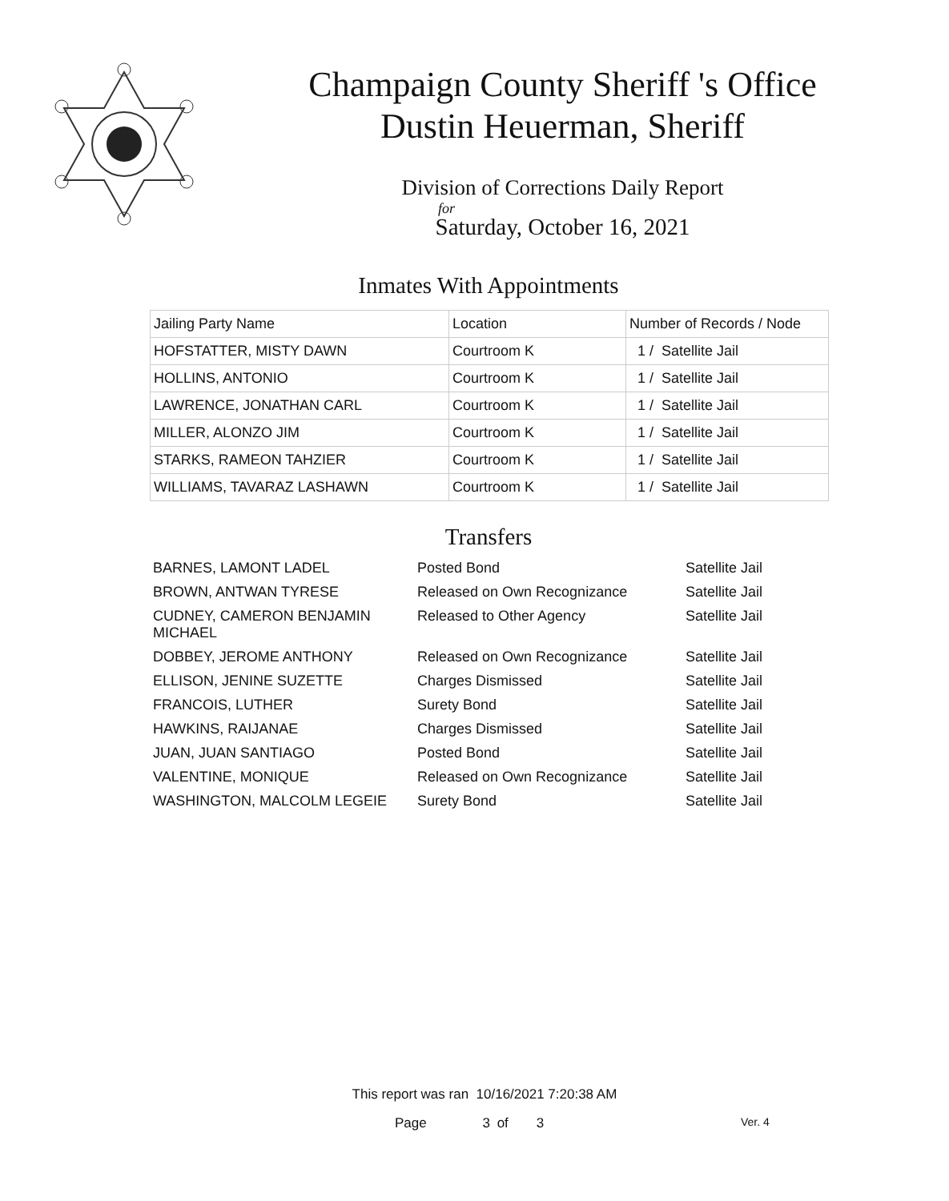Champaign County Sheriff 's Office
Dustin Heuerman, Sheriff
Division of Corrections Daily Report
for
Saturday, October 16, 2021
Inmates With Appointments
| Jailing Party Name | Location | Number of Records / Node |
| --- | --- | --- |
| HOFSTATTER, MISTY DAWN | Courtroom K | 1 / Satellite Jail |
| HOLLINS, ANTONIO | Courtroom K | 1 / Satellite Jail |
| LAWRENCE, JONATHAN CARL | Courtroom K | 1 / Satellite Jail |
| MILLER, ALONZO JIM | Courtroom K | 1 / Satellite Jail |
| STARKS, RAMEON TAHZIER | Courtroom K | 1 / Satellite Jail |
| WILLIAMS, TAVARAZ LASHAWN | Courtroom K | 1 / Satellite Jail |
Transfers
| BARNES, LAMONT LADEL | Posted Bond | Satellite Jail |
| BROWN, ANTWAN TYRESE | Released on Own Recognizance | Satellite Jail |
| CUDNEY, CAMERON BENJAMIN MICHAEL | Released to Other Agency | Satellite Jail |
| DOBBEY, JEROME ANTHONY | Released on Own Recognizance | Satellite Jail |
| ELLISON, JENINE SUZETTE | Charges Dismissed | Satellite Jail |
| FRANCOIS, LUTHER | Surety Bond | Satellite Jail |
| HAWKINS, RAIJANAE | Charges Dismissed | Satellite Jail |
| JUAN, JUAN SANTIAGO | Posted Bond | Satellite Jail |
| VALENTINE, MONIQUE | Released on Own Recognizance | Satellite Jail |
| WASHINGTON, MALCOLM LEGEIE | Surety Bond | Satellite Jail |
This report was ran 10/16/2021 7:20:38 AM
Page 3 of 3 Ver. 4